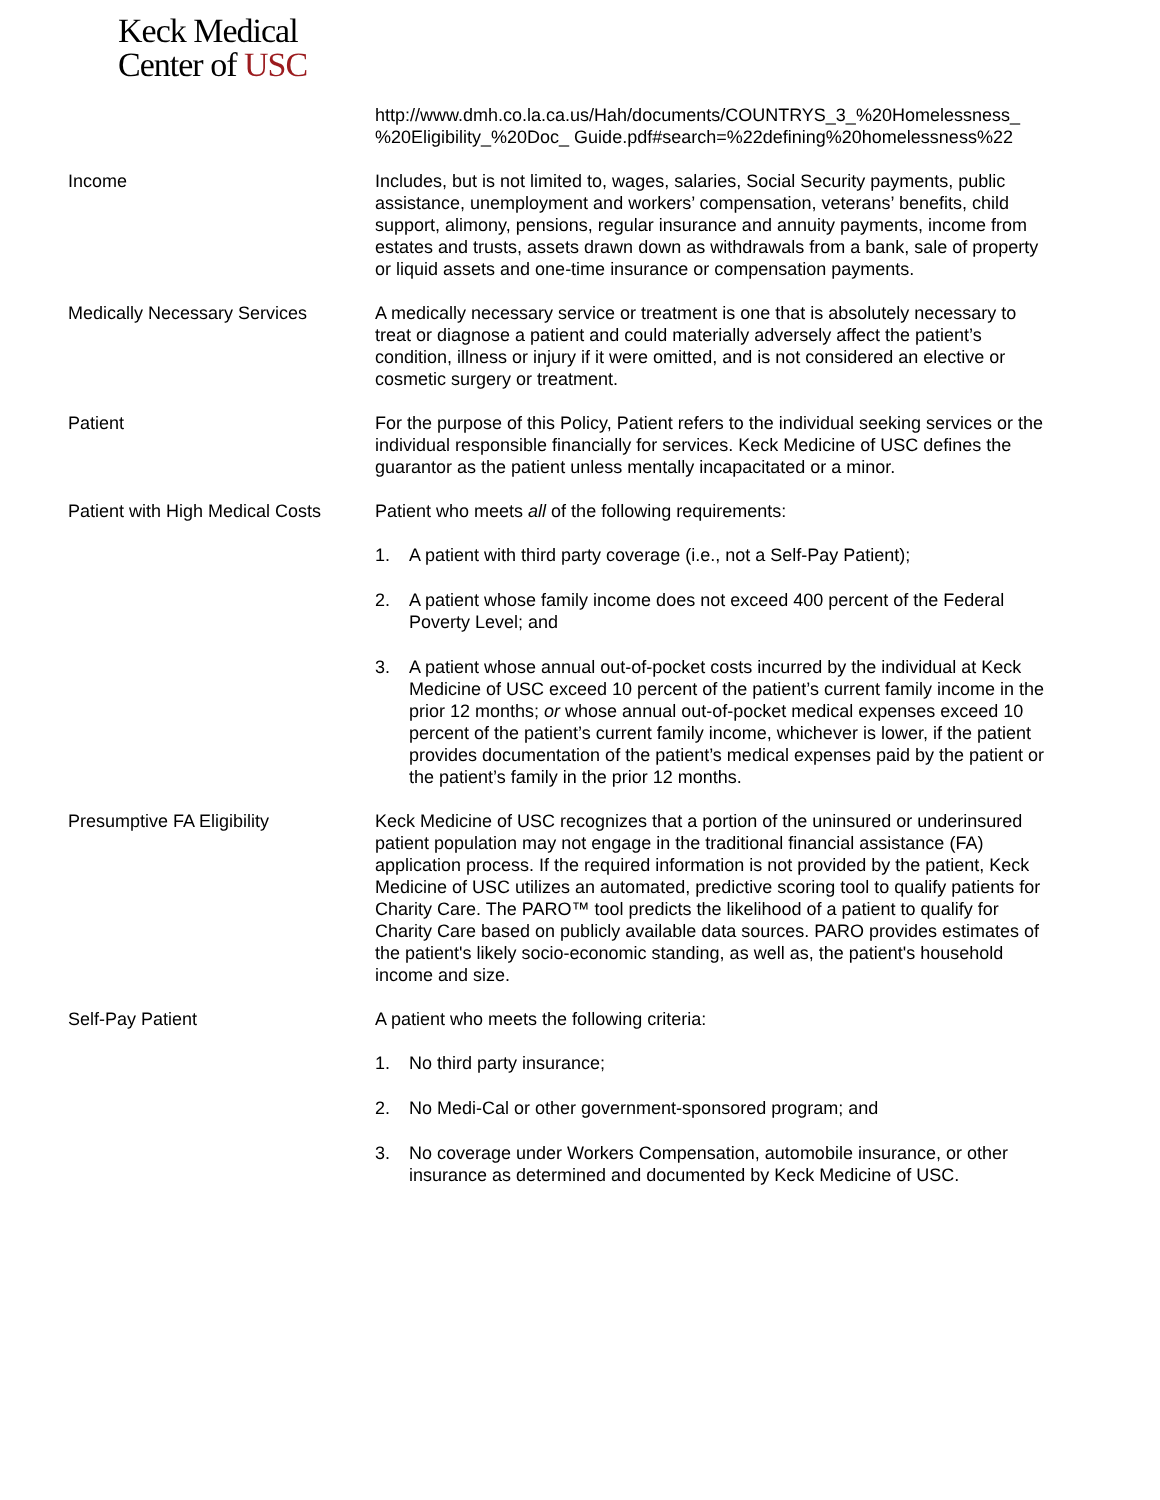Keck Medical
Center of USC
http://www.dmh.co.la.ca.us/Hah/documents/COUNTRYS_3_%20Homelessness_ %20Eligibility_%20Doc_ Guide.pdf#search=%22defining%20homelessness%22
Income Includes, but is not limited to, wages, salaries, Social Security payments, public assistance, unemployment and workers’ compensation, veterans’ benefits, child support, alimony, pensions, regular insurance and annuity payments, income from estates and trusts, assets drawn down as withdrawals from a bank, sale of property or liquid assets and one-time insurance or compensation payments.
Medically Necessary Services A medically necessary service or treatment is one that is absolutely necessary to treat or diagnose a patient and could materially adversely affect the patient’s condition, illness or injury if it were omitted, and is not considered an elective or cosmetic surgery or treatment.
Patient For the purpose of this Policy, Patient refers to the individual seeking services or the individual responsible financially for services. Keck Medicine of USC defines the guarantor as the patient unless mentally incapacitated or a minor.
Patient with High Medical Costs
Patient who meets all of the following requirements:
1. A patient with third party coverage (i.e., not a Self-Pay Patient);
2. A patient whose family income does not exceed 400 percent of the Federal Poverty Level; and
3. A patient whose annual out-of-pocket costs incurred by the individual at Keck Medicine of USC exceed 10 percent of the patient’s current family income in the prior 12 months; or whose annual out-of-pocket medical expenses exceed 10 percent of the patient’s current family income, whichever is lower, if the patient provides documentation of the patient’s medical expenses paid by the patient or the patient’s family in the prior 12 months.
Presumptive FA Eligibility Keck Medicine of USC recognizes that a portion of the uninsured or underinsured patient population may not engage in the traditional financial assistance (FA) application process. If the required information is not provided by the patient, Keck Medicine of USC utilizes an automated, predictive scoring tool to qualify patients for Charity Care. The PARO™ tool predicts the likelihood of a patient to qualify for Charity Care based on publicly available data sources. PARO provides estimates of the patient's likely socio-economic standing, as well as, the patient's household income and size.
Self-Pay Patient A patient who meets the following criteria:
1. No third party insurance;
2. No Medi-Cal or other government-sponsored program; and
3. No coverage under Workers Compensation, automobile insurance, or other insurance as determined and documented by Keck Medicine of USC.